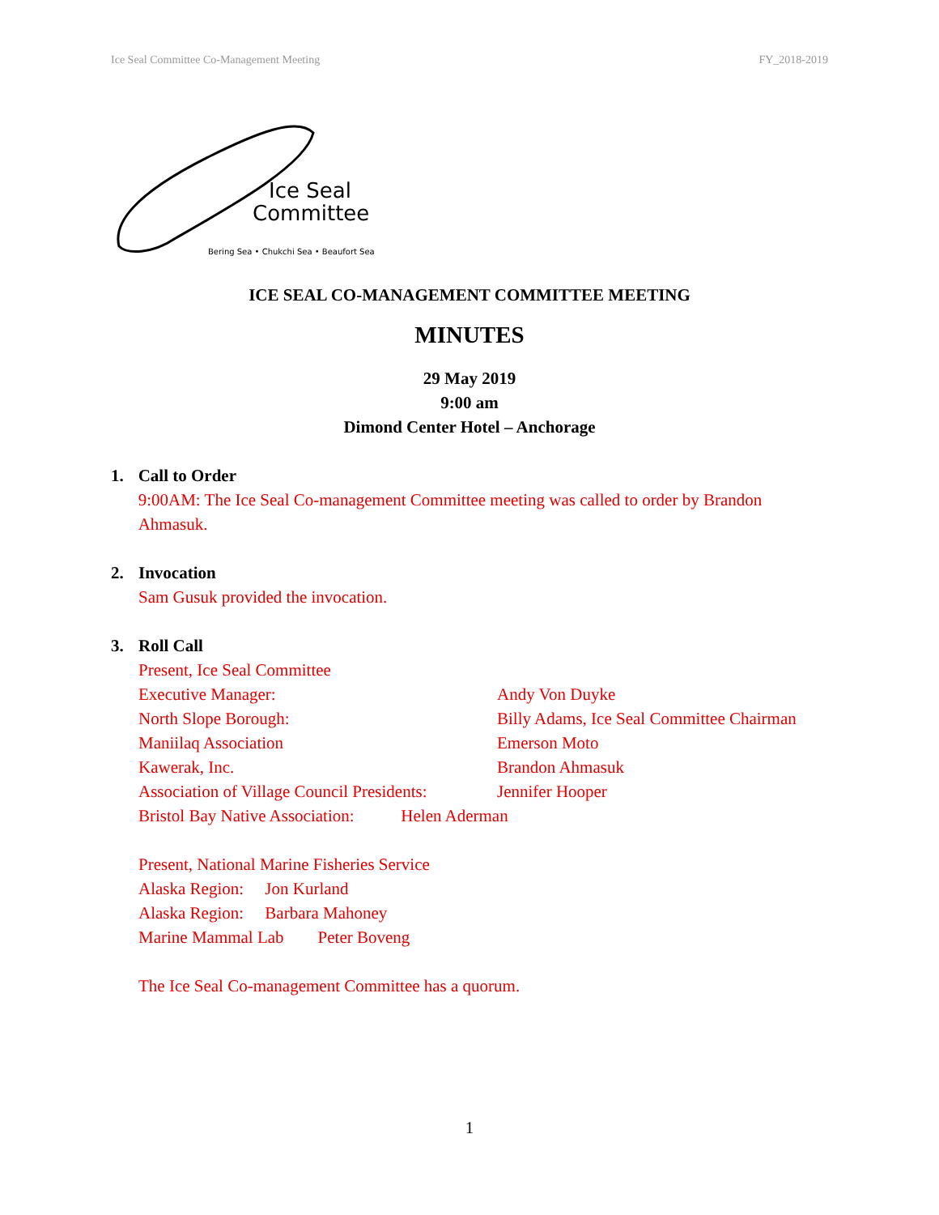Ice Seal Committee Co-Management Meeting FY_2018-2019
Ice Seal
Committee
Bering Sea • Chukchi Sea • Beaufort Sea
ICE SEAL CO-MANAGEMENT COMMITTEE MEETING
MINUTES
29 May 2019
9:00 am
Dimond Center Hotel – Anchorage
1. Call to Order
9:00AM: The Ice Seal Co-management Committee meeting was called to order by Brandon Ahmasuk.
2. Invocation
Sam Gusuk provided the invocation.
3.
Roll Call
Present, Ice Seal Committee
Executive Manager: Andy Von Duyke
North Slope Borough: Billy Adams, Ice Seal Committee Chairman
Maniilaq Association Emerson Moto
Kawerak, Inc. Brandon Ahmasuk
Association of Village Council Presidents: Jennifer Hooper
Bristol Bay Native Association: Helen Aderman
Present, National Marine Fisheries Service
Alaska Region: Jon Kurland
Alaska Region: Barbara Mahoney
Marine Mammal Lab Peter Boveng
The Ice Seal Co-management Committee has a quorum.
1